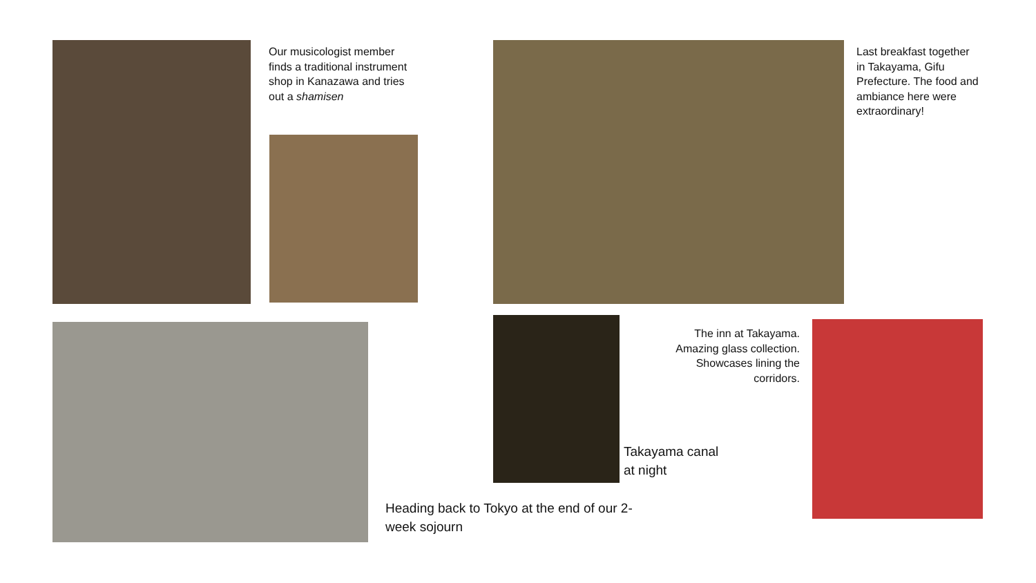Our musicologist member finds a traditional instrument shop in Kanazawa and tries out a shamisen
Last breakfast together in Takayama, Gifu Prefecture. The food and ambiance here were extraordinary!
Heading back to Tokyo at the end of our 2-week sojourn
Takayama canal at night
The inn at Takayama. Amazing glass collection. Showcases lining the corridors.